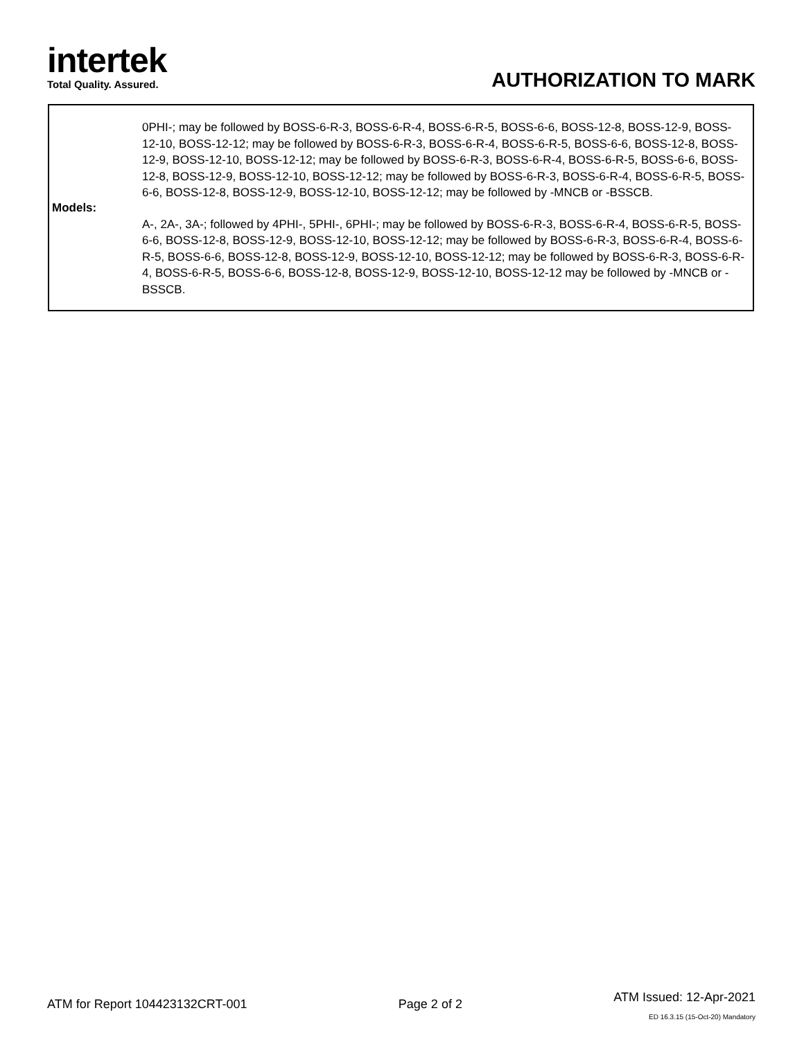intertek
Total Quality. Assured.
AUTHORIZATION TO MARK
| Models: | 0PHI-; may be followed by BOSS-6-R-3, BOSS-6-R-4, BOSS-6-R-5, BOSS-6-6, BOSS-12-8, BOSS-12-9, BOSS-12-10, BOSS-12-12; may be followed by BOSS-6-R-3, BOSS-6-R-4, BOSS-6-R-5, BOSS-6-6, BOSS-12-8, BOSS-12-9, BOSS-12-10, BOSS-12-12; may be followed by BOSS-6-R-3, BOSS-6-R-4, BOSS-6-R-5, BOSS-6-6, BOSS-12-8, BOSS-12-9, BOSS-12-10, BOSS-12-12; may be followed by BOSS-6-R-3, BOSS-6-R-4, BOSS-6-R-5, BOSS-6-6, BOSS-12-8, BOSS-12-9, BOSS-12-10, BOSS-12-12; may be followed by -MNCB or -BSSCB. A-, 2A-, 3A-; followed by 4PHI-, 5PHI-, 6PHI-; may be followed by BOSS-6-R-3, BOSS-6-R-4, BOSS-6-R-5, BOSS-6-6, BOSS-12-8, BOSS-12-9, BOSS-12-10, BOSS-12-12; may be followed by BOSS-6-R-3, BOSS-6-R-4, BOSS-6-R-5, BOSS-6-6, BOSS-12-8, BOSS-12-9, BOSS-12-10, BOSS-12-12; may be followed by BOSS-6-R-3, BOSS-6-R-4, BOSS-6-R-5, BOSS-6-6, BOSS-12-8, BOSS-12-9, BOSS-12-10, BOSS-12-12 may be followed by -MNCB or -BSSCB. |
ATM for Report 104423132CRT-001
Page 2 of 2
ATM Issued: 12-Apr-2021
ED 16.3.15 (15-Oct-20) Mandatory